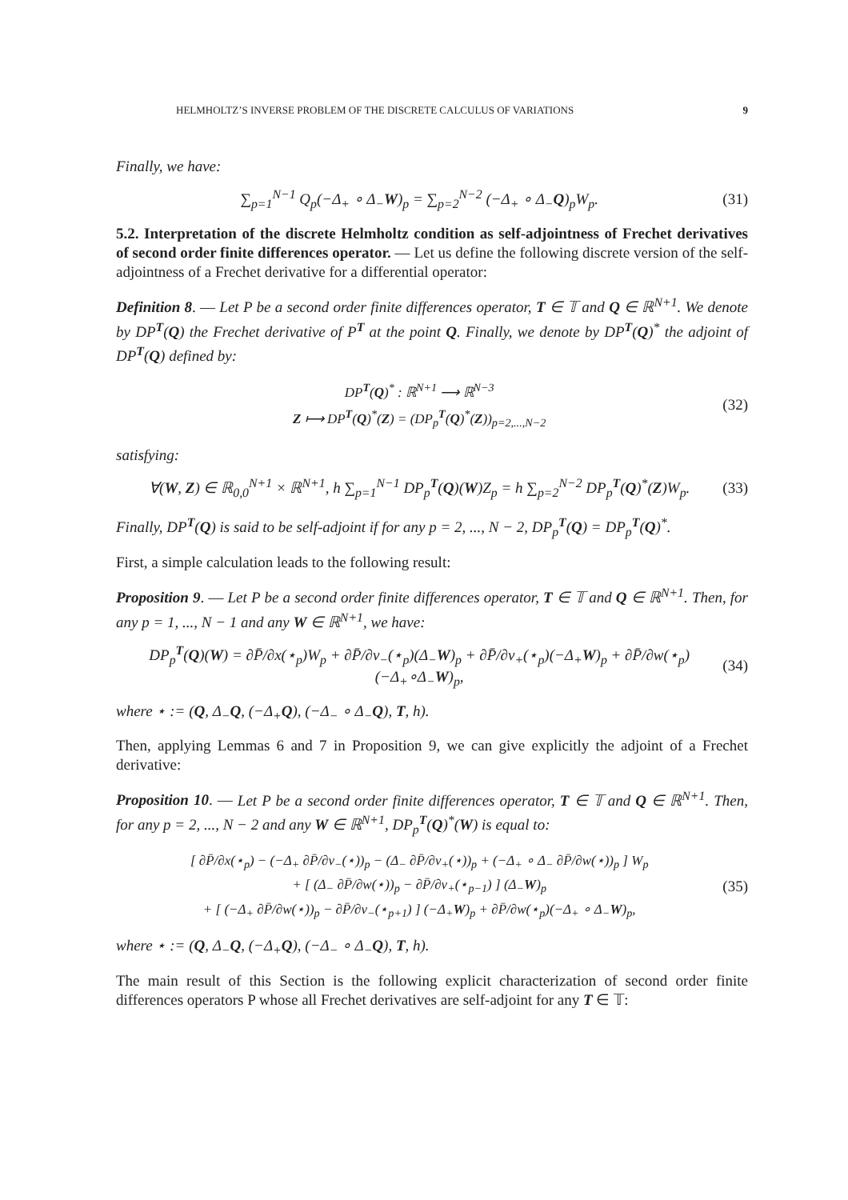HELMHOLTZ’S INVERSE PROBLEM OF THE DISCRETE CALCULUS OF VARIATIONS 9
Finally, we have:
∑<sub>p=1</sub><sup>N−1</sup> Q<sub>p</sub>(−Δ<sub>+</sub> ∘ Δ<sub>−</sub>W)<sub>p</sub> = ∑<sub>p=2</sub><sup>N−2</sup> (−Δ<sub>+</sub> ∘ Δ<sub>−</sub>Q)<sub>p</sub>W<sub>p</sub>.
(31)
5.2. Interpretation of the discrete Helmholtz condition as self-adjointness of Frechet derivatives of second order finite differences operator. — Let us define the following discrete version of the self-adjointness of a Frechet derivative for a differential operator:
Definition 8. — Let P be a second order finite differences operator, T ∈ 𝕋 and Q ∈ ℝ<sup>N+1</sup>. We denote by DP<sup>T</sup>(Q) the Frechet derivative of P<sup>T</sup> at the point Q. Finally, we denote by DP<sup>T</sup>(Q)<sup>*</sup> the adjoint of DP<sup>T</sup>(Q) defined by:
DP<sup>T</sup>(Q)<sup>*</sup> : ℝ<sup>N+1</sup> ⟶ ℝ<sup>N−3</sup>
Z ⟼ DP<sup>T</sup>(Q)<sup>*</sup>(Z) = (DP<sub>p</sub><sup>T</sup>(Q)<sup>*</sup>(Z))<sub>p=2,...,N−2</sub>
(32)
satisfying:
∀(W, Z) ∈ ℝ<sub>0,0</sub><sup>N+1</sup> × ℝ<sup>N+1</sup>, h ∑<sub>p=1</sub><sup>N−1</sup> DP<sub>p</sub><sup>T</sup>(Q)(W)Z<sub>p</sub> = h ∑<sub>p=2</sub><sup>N−2</sup> DP<sub>p</sub><sup>T</sup>(Q)<sup>*</sup>(Z)W<sub>p</sub>.
(33)
Finally, DP<sup>T</sup>(Q) is said to be self-adjoint if for any p = 2, ..., N − 2, DP<sub>p</sub><sup>T</sup>(Q) = DP<sub>p</sub><sup>T</sup>(Q)<sup>*</sup>.
First, a simple calculation leads to the following result:
Proposition 9. — Let P be a second order finite differences operator, T ∈ 𝕋 and Q ∈ ℝ<sup>N+1</sup>. Then, for any p = 1, ..., N − 1 and any W ∈ ℝ<sup>N+1</sup>, we have:
DP<sub>p</sub><sup>T</sup>(Q)(W) = ∂P̄/∂x(⋆<sub>p</sub>)W<sub>p</sub> + ∂P̄/∂v<sub>−</sub>(⋆<sub>p</sub>)(Δ<sub>−</sub>W)<sub>p</sub> + ∂P̄/∂v<sub>+</sub>(⋆<sub>p</sub>)(−Δ<sub>+</sub>W)<sub>p</sub> + ∂P̄/∂w(⋆<sub>p</sub>)(−Δ<sub>+</sub>∘Δ<sub>−</sub>W)<sub>p</sub>,
(34)
where ⋆ := (Q, Δ<sub>−</sub>Q, (−Δ<sub>+</sub>Q), (−Δ<sub>−</sub> ∘ Δ<sub>−</sub>Q), T, h).
Then, applying Lemmas 6 and 7 in Proposition 9, we can give explicitly the adjoint of a Frechet derivative:
Proposition 10. — Let P be a second order finite differences operator, T ∈ 𝕋 and Q ∈ ℝ<sup>N+1</sup>. Then, for any p = 2, ..., N − 2 and any W ∈ ℝ<sup>N+1</sup>, DP<sub>p</sub><sup>T</sup>(Q)<sup>*</sup>(W) is equal to:
[ ∂P̄/∂x(⋆<sub>p</sub>) − (−Δ<sub>+</sub> ∂P̄/∂v<sub>−</sub>(⋆))<sub>p</sub> − (Δ<sub>−</sub> ∂P̄/∂v<sub>+</sub>(⋆))<sub>p</sub> + (−Δ<sub>+</sub> ∘ Δ<sub>−</sub> ∂P̄/∂w(⋆))<sub>p</sub> ] W<sub>p</sub>
+ [ (Δ<sub>−</sub> ∂P̄/∂w(⋆))<sub>p</sub> − ∂P̄/∂v<sub>+</sub>(⋆<sub>p−1</sub>) ] (Δ<sub>−</sub>W)<sub>p</sub>
+ [ (−Δ<sub>+</sub> ∂P̄/∂w(⋆))<sub>p</sub> − ∂P̄/∂v<sub>−</sub>(⋆<sub>p+1</sub>) ] (−Δ<sub>+</sub>W)<sub>p</sub> + ∂P̄/∂w(⋆<sub>p</sub>)(−Δ<sub>+</sub> ∘ Δ<sub>−</sub>W)<sub>p</sub>,
(35)
where ⋆ := (Q, Δ<sub>−</sub>Q, (−Δ<sub>+</sub>Q), (−Δ<sub>−</sub> ∘ Δ<sub>−</sub>Q), T, h).
The main result of this Section is the following explicit characterization of second order finite differences operators P whose all Frechet derivatives are self-adjoint for any T ∈ 𝕋: